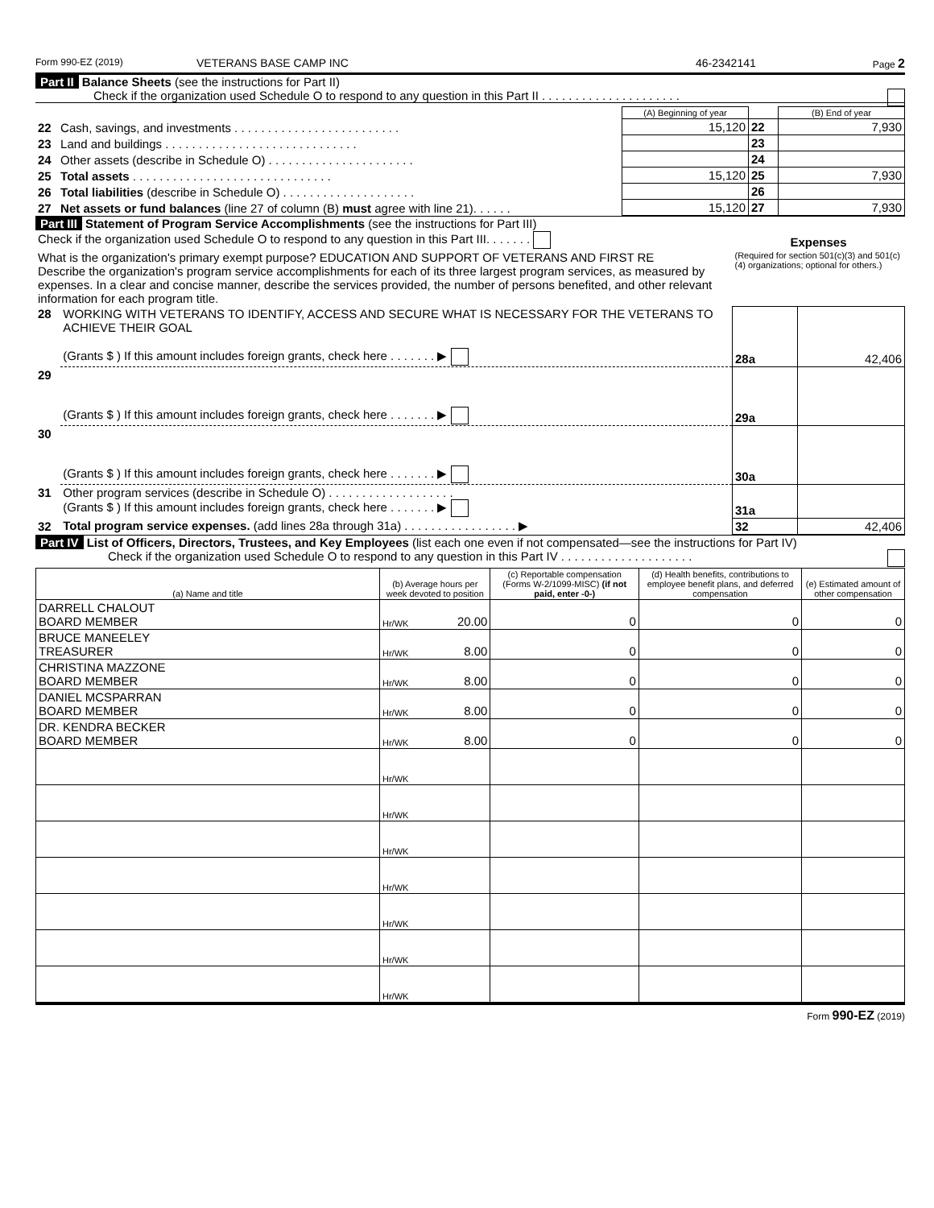Form 990-EZ (2019) VETERANS BASE CAMP INC 46-2342141 Page 2
Part II Balance Sheets (see the instructions for Part II)
Check if the organization used Schedule O to respond to any question in this Part II . . . . . . . . . . . . . . . . . . . . .
| | | (A) Beginning of year | | (B) End of year |
| 22 | Cash, savings, and investments . . . . . . . . . . . . . . . . . . . . . . . . . | 15,120 | 22 | 7,930 |
| 23 | Land and buildings . . . . . . . . . . . . . . . . . . . . . . . . . . . . . | | 23 | |
| 24 | Other assets (describe in Schedule O) . . . . . . . . . . . . . . . . . . . . . . | | 24 | |
| 25 | Total assets . . . . . . . . . . . . . . . . . . . . . . . . . . . . . . | 15,120 | 25 | 7,930 |
| 26 | Total liabilities (describe in Schedule O) . . . . . . . . . . . . . . . . . . . . | | 26 | |
| 27 | Net assets or fund balances (line 27 of column (B) must agree with line 21). . . . . . | 15,120 | 27 | 7,930 |
Part III Statement of Program Service Accomplishments (see the instructions for Part III)
| Check if the organization used Schedule O to respond to any question in this Part III. . . . . . . | | Expenses | |
| What is the organization's primary exempt purpose? EDUCATION AND SUPPORT OF VETERANS AND FIRST RE Describe the organization's program service accomplishments for each of its three largest program services, as measured by expenses. In a clear and concise manner, describe the services provided, the number of persons benefited, and other relevant information for each program title. | | (Required for section 501(c)(3) and 501(c)(4) organizations; optional for others.) | |
| 28 | WORKING WITH VETERANS TO IDENTIFY, ACCESS AND SECURE WHAT IS NECESSARY FOR THE VETERANS TO ACHIEVE THEIR GOAL (Grants $ ) If this amount includes foreign grants, check here . . . . . . . ▶ | 28a | 42,406 |
| 29 | (Grants $ ) If this amount includes foreign grants, check here . . . . . . . ▶ | 29a | |
| 30 | (Grants $ ) If this amount includes foreign grants, check here . . . . . . . ▶ | 30a | |
| 31 | Other program services (describe in Schedule O) . . . . . . . . . . . . . . . . . . . (Grants $ ) If this amount includes foreign grants, check here . . . . . . . ▶ | 31a | |
| 32 | Total program service expenses. (add lines 28a through 31a) . . . . . . . . . . . . . . . . . ▶ | 32 | 42,406 |
Part IV List of Officers, Directors, Trustees, and Key Employees (list each one even if not compensated—see the instructions for Part IV)
Check if the organization used Schedule O to respond to any question in this Part IV . . . . . . . . . . . . . . . . . . . .
| (a) Name and title | (b) Average hours per week devoted to position | | (c) Reportable compensation (Forms W-2/1099-MISC) (if not paid, enter -0-) | (d) Health benefits, contributions to employee benefit plans, and deferred compensation | (e) Estimated amount of other compensation |
| --- | --- | --- | --- | --- | --- |
| DARRELL CHALOUT BOARD MEMBER | Hr/WK | 20.00 | 0 | 0 | 0 |
| BRUCE MANEELEY TREASURER | Hr/WK | 8.00 | 0 | 0 | 0 |
| CHRISTINA MAZZONE BOARD MEMBER | Hr/WK | 8.00 | 0 | 0 | 0 |
| DANIEL MCSPARRAN BOARD MEMBER | Hr/WK | 8.00 | 0 | 0 | 0 |
| DR. KENDRA BECKER BOARD MEMBER | Hr/WK | 8.00 | 0 | 0 | 0 |
| | Hr/WK | | | | |
| | Hr/WK | | | | |
| | Hr/WK | | | | |
| | Hr/WK | | | | |
| | Hr/WK | | | | |
| | Hr/WK | | | | |
| | Hr/WK | | | | |
Form 990-EZ (2019)